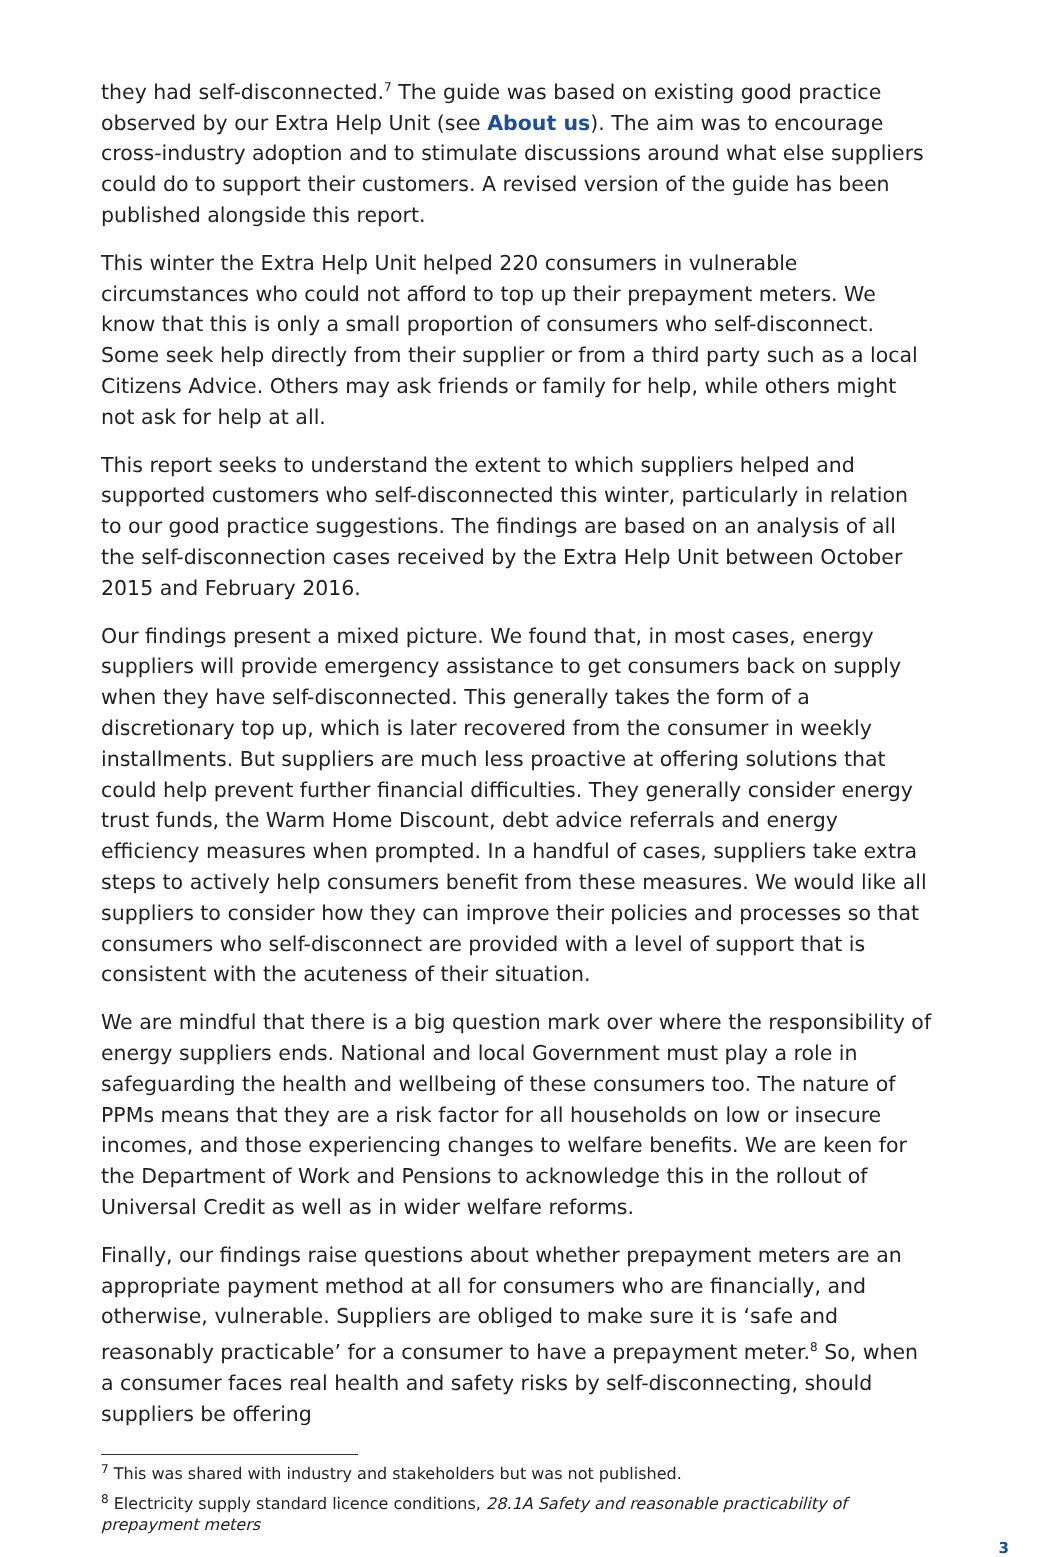they had self-disconnected.<sup>7</sup> The guide was based on existing good practice observed by our Extra Help Unit (see About us). The aim was to encourage cross-industry adoption and to stimulate discussions around what else suppliers could do to support their customers. A revised version of the guide has been published alongside this report.
This winter the Extra Help Unit helped 220 consumers in vulnerable circumstances who could not afford to top up their prepayment meters. We know that this is only a small proportion of consumers who self-disconnect. Some seek help directly from their supplier or from a third party such as a local Citizens Advice. Others may ask friends or family for help, while others might not ask for help at all.
This report seeks to understand the extent to which suppliers helped and supported customers who self-disconnected this winter, particularly in relation to our good practice suggestions. The findings are based on an analysis of all the self-disconnection cases received by the Extra Help Unit between October 2015 and February 2016.
Our findings present a mixed picture. We found that, in most cases, energy suppliers will provide emergency assistance to get consumers back on supply when they have self-disconnected. This generally takes the form of a discretionary top up, which is later recovered from the consumer in weekly installments. But suppliers are much less proactive at offering solutions that could help prevent further financial difficulties. They generally consider energy trust funds, the Warm Home Discount, debt advice referrals and energy efficiency measures when prompted. In a handful of cases, suppliers take extra steps to actively help consumers benefit from these measures. We would like all suppliers to consider how they can improve their policies and processes so that consumers who self-disconnect are provided with a level of support that is consistent with the acuteness of their situation.
We are mindful that there is a big question mark over where the responsibility of energy suppliers ends. National and local Government must play a role in safeguarding the health and wellbeing of these consumers too. The nature of PPMs means that they are a risk factor for all households on low or insecure incomes, and those experiencing changes to welfare benefits. We are keen for the Department of Work and Pensions to acknowledge this in the rollout of Universal Credit as well as in wider welfare reforms.
Finally, our findings raise questions about whether prepayment meters are an appropriate payment method at all for consumers who are financially, and otherwise, vulnerable. Suppliers are obliged to make sure it is ‘safe and reasonably practicable’ for a consumer to have a prepayment meter.<sup>8</sup> So, when a consumer faces real health and safety risks by self-disconnecting, should suppliers be offering
<sup>7</sup> This was shared with industry and stakeholders but was not published.
<sup>8</sup> Electricity supply standard licence conditions, 28.1A Safety and reasonable practicability of prepayment meters
3